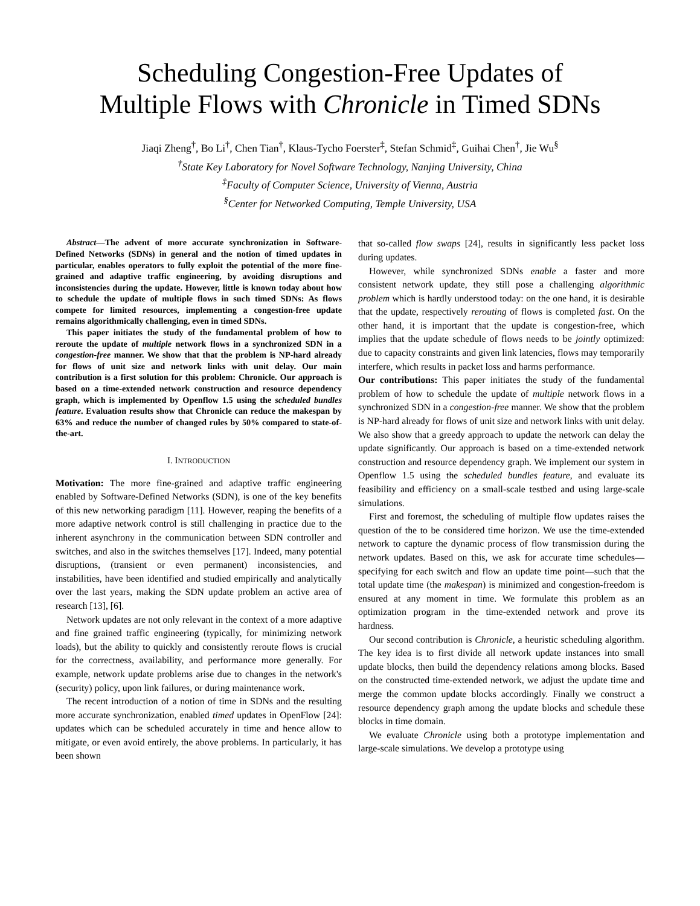Scheduling Congestion-Free Updates of
Multiple Flows with Chronicle in Timed SDNs
Jiaqi Zheng<sup>†</sup>, Bo Li<sup>†</sup>, Chen Tian<sup>†</sup>, Klaus-Tycho Foerster<sup>‡</sup>, Stefan Schmid<sup>‡</sup>, Guihai Chen<sup>†</sup>, Jie Wu<sup>§</sup>
<sup>†</sup> State Key Laboratory for Novel Software Technology, Nanjing University, China
<sup>‡</sup> Faculty of Computer Science, University of Vienna, Austria
<sup>§</sup> Center for Networked Computing, Temple University, USA
Abstract—The advent of more accurate synchronization in Software-Defined Networks (SDNs) in general and the notion of timed updates in particular, enables operators to fully exploit the potential of the more fine-grained and adaptive traffic engineering, by avoiding disruptions and inconsistencies during the update. However, little is known today about how to schedule the update of multiple flows in such timed SDNs: As flows compete for limited resources, implementing a congestion-free update remains algorithmically challenging, even in timed SDNs.
This paper initiates the study of the fundamental problem of how to reroute the update of multiple network flows in a synchronized SDN in a congestion-free manner. We show that that the problem is NP-hard already for flows of unit size and network links with unit delay. Our main contribution is a first solution for this problem: Chronicle. Our approach is based on a time-extended network construction and resource dependency graph, which is implemented by Openflow 1.5 using the scheduled bundles feature. Evaluation results show that Chronicle can reduce the makespan by 63% and reduce the number of changed rules by 50% compared to state-of-the-art.
I. INTRODUCTION
Motivation: The more fine-grained and adaptive traffic engineering enabled by Software-Defined Networks (SDN), is one of the key benefits of this new networking paradigm [11]. However, reaping the benefits of a more adaptive network control is still challenging in practice due to the inherent asynchrony in the communication between SDN controller and switches, and also in the switches themselves [17]. Indeed, many potential disruptions, (transient or even permanent) inconsistencies, and instabilities, have been identified and studied empirically and analytically over the last years, making the SDN update problem an active area of research [13], [6].
Network updates are not only relevant in the context of a more adaptive and fine grained traffic engineering (typically, for minimizing network loads), but the ability to quickly and consistently reroute flows is crucial for the correctness, availability, and performance more generally. For example, network update problems arise due to changes in the network's (security) policy, upon link failures, or during maintenance work.
The recent introduction of a notion of time in SDNs and the resulting more accurate synchronization, enabled timed updates in OpenFlow [24]: updates which can be scheduled accurately in time and hence allow to mitigate, or even avoid entirely, the above problems. In particularly, it has been shown
that so-called flow swaps [24], results in significantly less packet loss during updates.
However, while synchronized SDNs enable a faster and more consistent network update, they still pose a challenging algorithmic problem which is hardly understood today: on the one hand, it is desirable that the update, respectively rerouting of flows is completed fast. On the other hand, it is important that the update is congestion-free, which implies that the update schedule of flows needs to be jointly optimized: due to capacity constraints and given link latencies, flows may temporarily interfere, which results in packet loss and harms performance.
Our contributions: This paper initiates the study of the fundamental problem of how to schedule the update of multiple network flows in a synchronized SDN in a congestion-free manner. We show that the problem is NP-hard already for flows of unit size and network links with unit delay. We also show that a greedy approach to update the network can delay the update significantly. Our approach is based on a time-extended network construction and resource dependency graph. We implement our system in Openflow 1.5 using the scheduled bundles feature, and evaluate its feasibility and efficiency on a small-scale testbed and using large-scale simulations.
First and foremost, the scheduling of multiple flow updates raises the question of the to be considered time horizon. We use the time-extended network to capture the dynamic process of flow transmission during the network updates. Based on this, we ask for accurate time schedules—specifying for each switch and flow an update time point—such that the total update time (the makespan) is minimized and congestion-freedom is ensured at any moment in time. We formulate this problem as an optimization program in the time-extended network and prove its hardness.
Our second contribution is Chronicle, a heuristic scheduling algorithm. The key idea is to first divide all network update instances into small update blocks, then build the dependency relations among blocks. Based on the constructed time-extended network, we adjust the update time and merge the common update blocks accordingly. Finally we construct a resource dependency graph among the update blocks and schedule these blocks in time domain.
We evaluate Chronicle using both a prototype implementation and large-scale simulations. We develop a prototype using